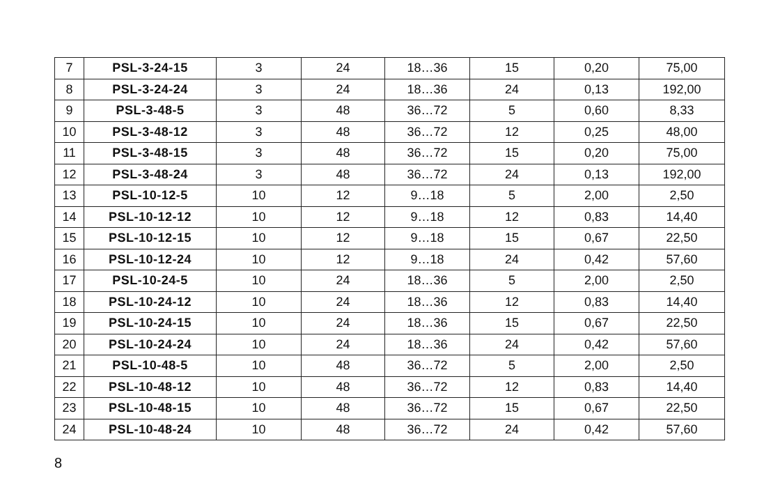| 7 | PSL-3-24-15 | 3 | 24 | 18…36 | 15 | 0,20 | 75,00 |
| 8 | PSL-3-24-24 | 3 | 24 | 18…36 | 24 | 0,13 | 192,00 |
| 9 | PSL-3-48-5 | 3 | 48 | 36…72 | 5 | 0,60 | 8,33 |
| 10 | PSL-3-48-12 | 3 | 48 | 36…72 | 12 | 0,25 | 48,00 |
| 11 | PSL-3-48-15 | 3 | 48 | 36…72 | 15 | 0,20 | 75,00 |
| 12 | PSL-3-48-24 | 3 | 48 | 36…72 | 24 | 0,13 | 192,00 |
| 13 | PSL-10-12-5 | 10 | 12 | 9…18 | 5 | 2,00 | 2,50 |
| 14 | PSL-10-12-12 | 10 | 12 | 9…18 | 12 | 0,83 | 14,40 |
| 15 | PSL-10-12-15 | 10 | 12 | 9…18 | 15 | 0,67 | 22,50 |
| 16 | PSL-10-12-24 | 10 | 12 | 9…18 | 24 | 0,42 | 57,60 |
| 17 | PSL-10-24-5 | 10 | 24 | 18…36 | 5 | 2,00 | 2,50 |
| 18 | PSL-10-24-12 | 10 | 24 | 18…36 | 12 | 0,83 | 14,40 |
| 19 | PSL-10-24-15 | 10 | 24 | 18…36 | 15 | 0,67 | 22,50 |
| 20 | PSL-10-24-24 | 10 | 24 | 18…36 | 24 | 0,42 | 57,60 |
| 21 | PSL-10-48-5 | 10 | 48 | 36…72 | 5 | 2,00 | 2,50 |
| 22 | PSL-10-48-12 | 10 | 48 | 36…72 | 12 | 0,83 | 14,40 |
| 23 | PSL-10-48-15 | 10 | 48 | 36…72 | 15 | 0,67 | 22,50 |
| 24 | PSL-10-48-24 | 10 | 48 | 36…72 | 24 | 0,42 | 57,60 |
8